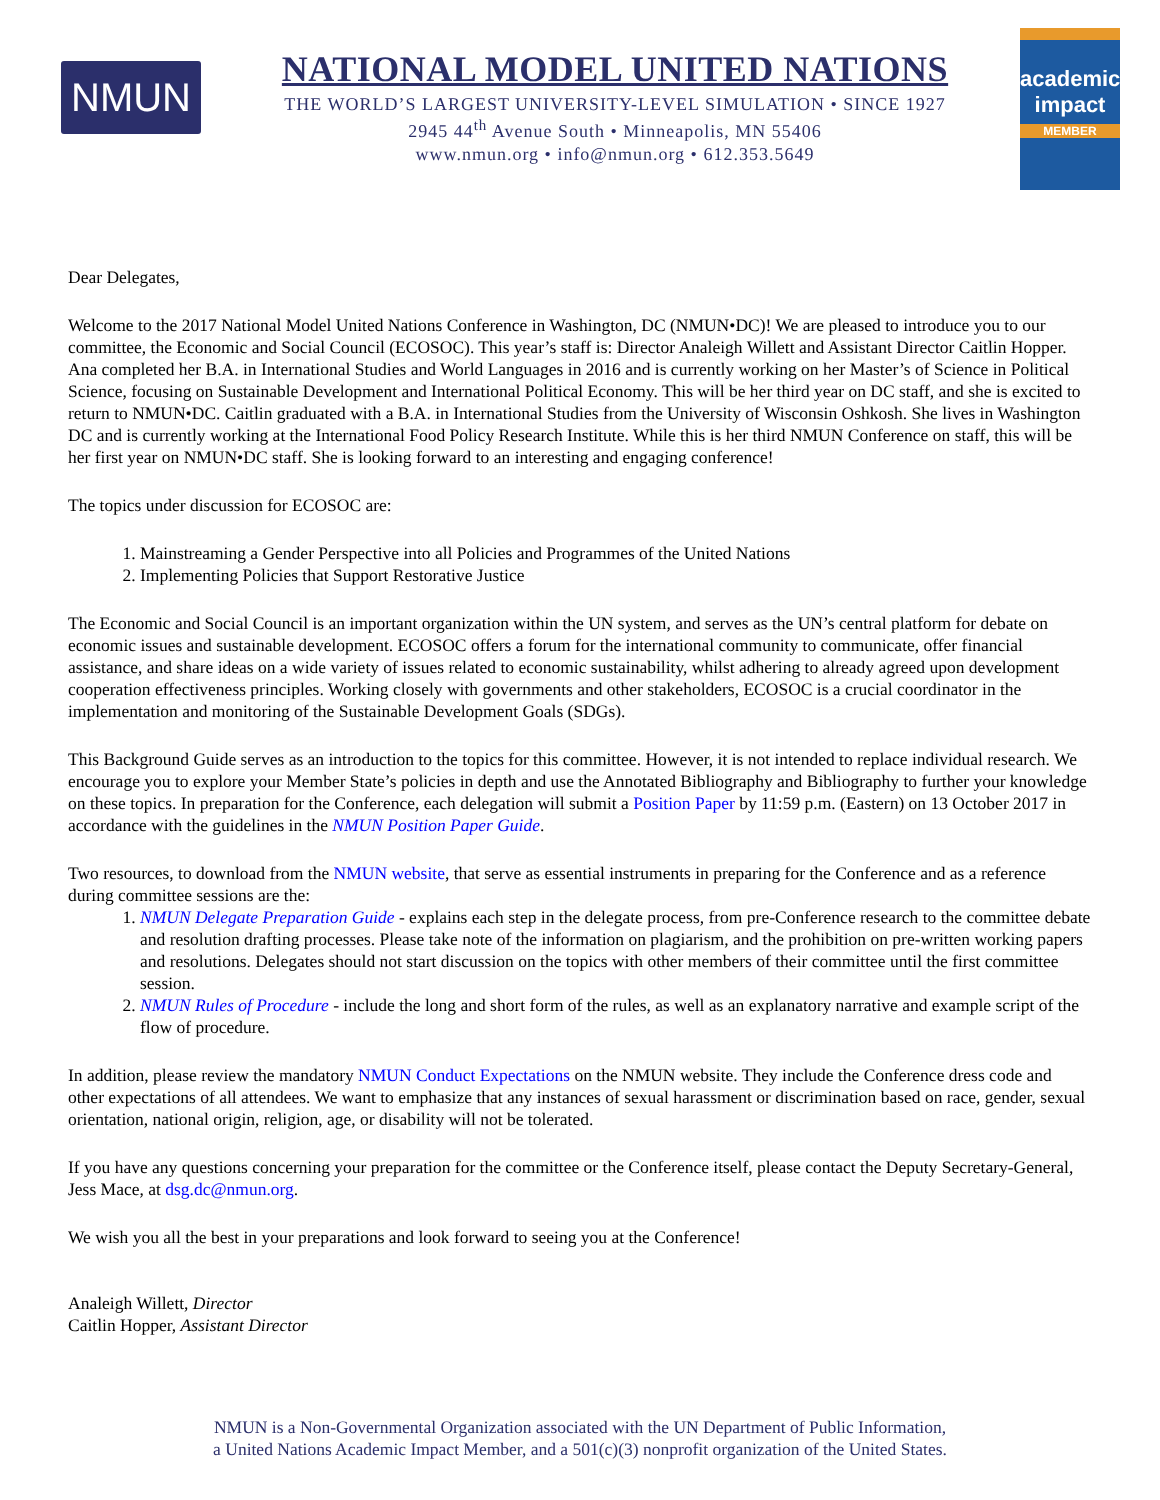NMUN
NATIONAL MODEL UNITED NATIONS
THE WORLD’S LARGEST UNIVERSITY-LEVEL SIMULATION • SINCE 1927
2945 44<sup>th</sup> Avenue South • Minneapolis, MN 55406
www.nmun.org • info@nmun.org • 612.353.5649
academic impact
MEMBER
Dear Delegates,
Welcome to the 2017 National Model United Nations Conference in Washington, DC (NMUN•DC)! We are pleased to introduce you to our committee, the Economic and Social Council (ECOSOC). This year’s staff is: Director Analeigh Willett and Assistant Director Caitlin Hopper. Ana completed her B.A. in International Studies and World Languages in 2016 and is currently working on her Master’s of Science in Political Science, focusing on Sustainable Development and International Political Economy. This will be her third year on DC staff, and she is excited to return to NMUN•DC. Caitlin graduated with a B.A. in International Studies from the University of Wisconsin Oshkosh. She lives in Washington DC and is currently working at the International Food Policy Research Institute. While this is her third NMUN Conference on staff, this will be her first year on NMUN•DC staff. She is looking forward to an interesting and engaging conference!
The topics under discussion for ECOSOC are:
1. Mainstreaming a Gender Perspective into all Policies and Programmes of the United Nations
2. Implementing Policies that Support Restorative Justice
The Economic and Social Council is an important organization within the UN system, and serves as the UN’s central platform for debate on economic issues and sustainable development. ECOSOC offers a forum for the international community to communicate, offer financial assistance, and share ideas on a wide variety of issues related to economic sustainability, whilst adhering to already agreed upon development cooperation effectiveness principles. Working closely with governments and other stakeholders, ECOSOC is a crucial coordinator in the implementation and monitoring of the Sustainable Development Goals (SDGs).
This Background Guide serves as an introduction to the topics for this committee. However, it is not intended to replace individual research. We encourage you to explore your Member State’s policies in depth and use the Annotated Bibliography and Bibliography to further your knowledge on these topics. In preparation for the Conference, each delegation will submit a Position Paper by 11:59 p.m. (Eastern) on 13 October 2017 in accordance with the guidelines in the NMUN Position Paper Guide.
Two resources, to download from the NMUN website, that serve as essential instruments in preparing for the Conference and as a reference during committee sessions are the:
1. NMUN Delegate Preparation Guide - explains each step in the delegate process, from pre-Conference research to the committee debate and resolution drafting processes. Please take note of the information on plagiarism, and the prohibition on pre-written working papers and resolutions. Delegates should not start discussion on the topics with other members of their committee until the first committee session.
2. NMUN Rules of Procedure - include the long and short form of the rules, as well as an explanatory narrative and example script of the flow of procedure.
In addition, please review the mandatory NMUN Conduct Expectations on the NMUN website. They include the Conference dress code and other expectations of all attendees. We want to emphasize that any instances of sexual harassment or discrimination based on race, gender, sexual orientation, national origin, religion, age, or disability will not be tolerated.
If you have any questions concerning your preparation for the committee or the Conference itself, please contact the Deputy Secretary-General, Jess Mace, at dsg.dc@nmun.org.
We wish you all the best in your preparations and look forward to seeing you at the Conference!
Analeigh Willett, Director
Caitlin Hopper, Assistant Director
NMUN is a Non-Governmental Organization associated with the UN Department of Public Information,
a United Nations Academic Impact Member, and a 501(c)(3) nonprofit organization of the United States.